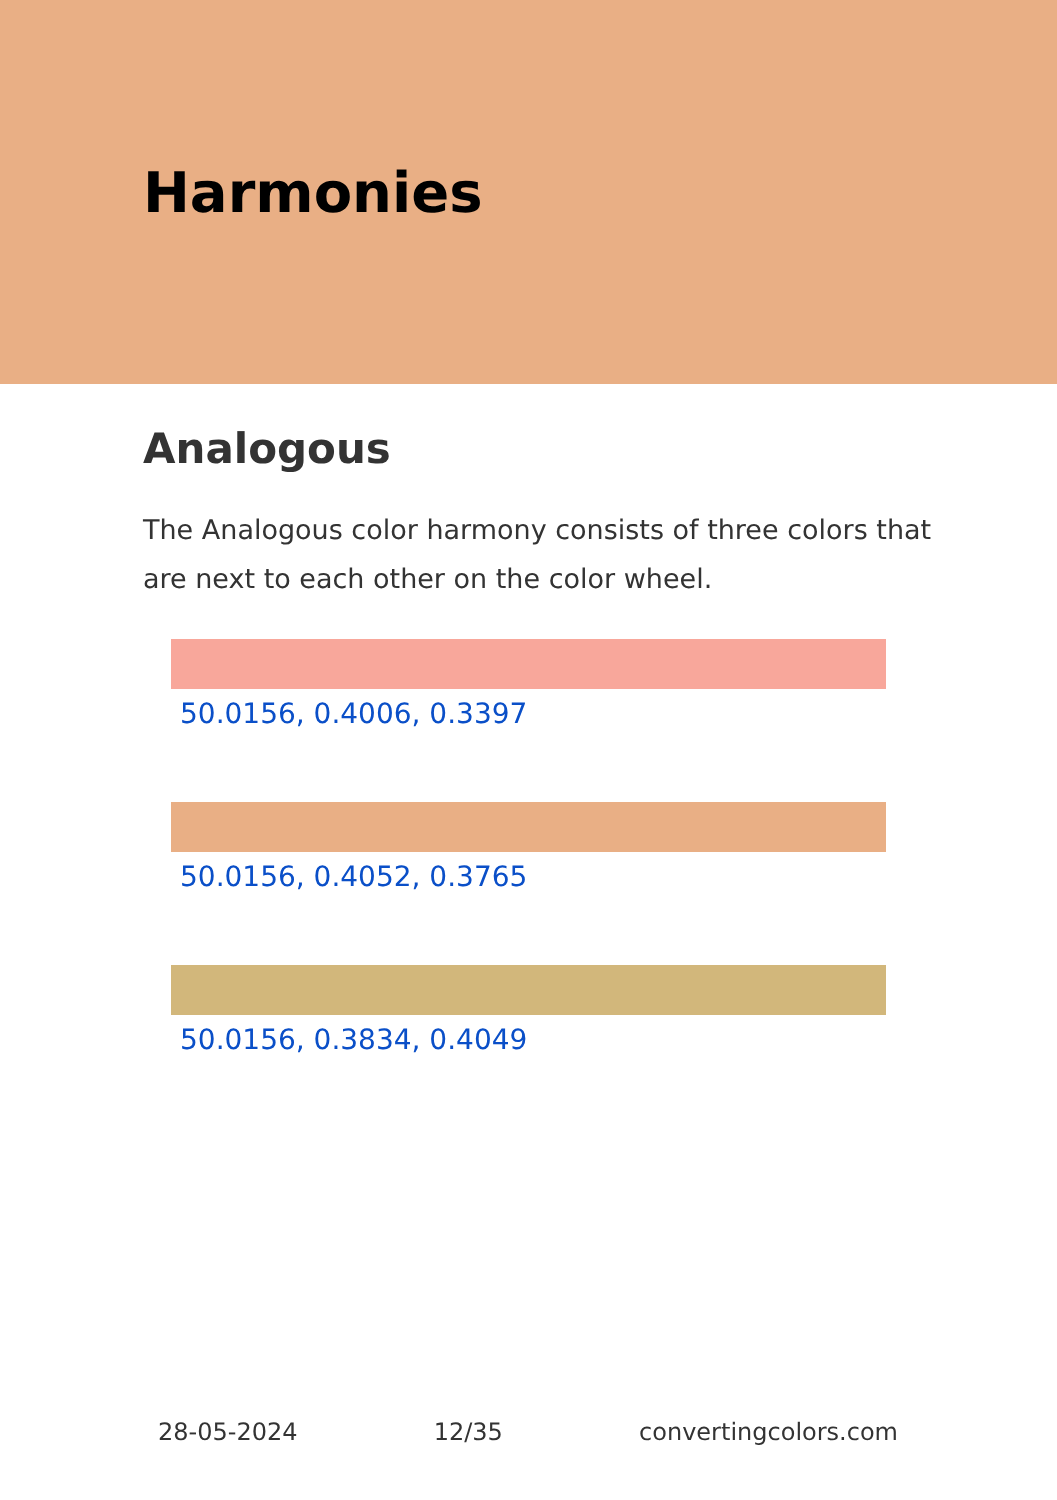Harmonies
Analogous
The Analogous color harmony consists of three colors that are next to each other on the color wheel.
50.0156, 0.4006, 0.3397
50.0156, 0.4052, 0.3765
50.0156, 0.3834, 0.4049
28-05-2024 12/35 convertingcolors.com